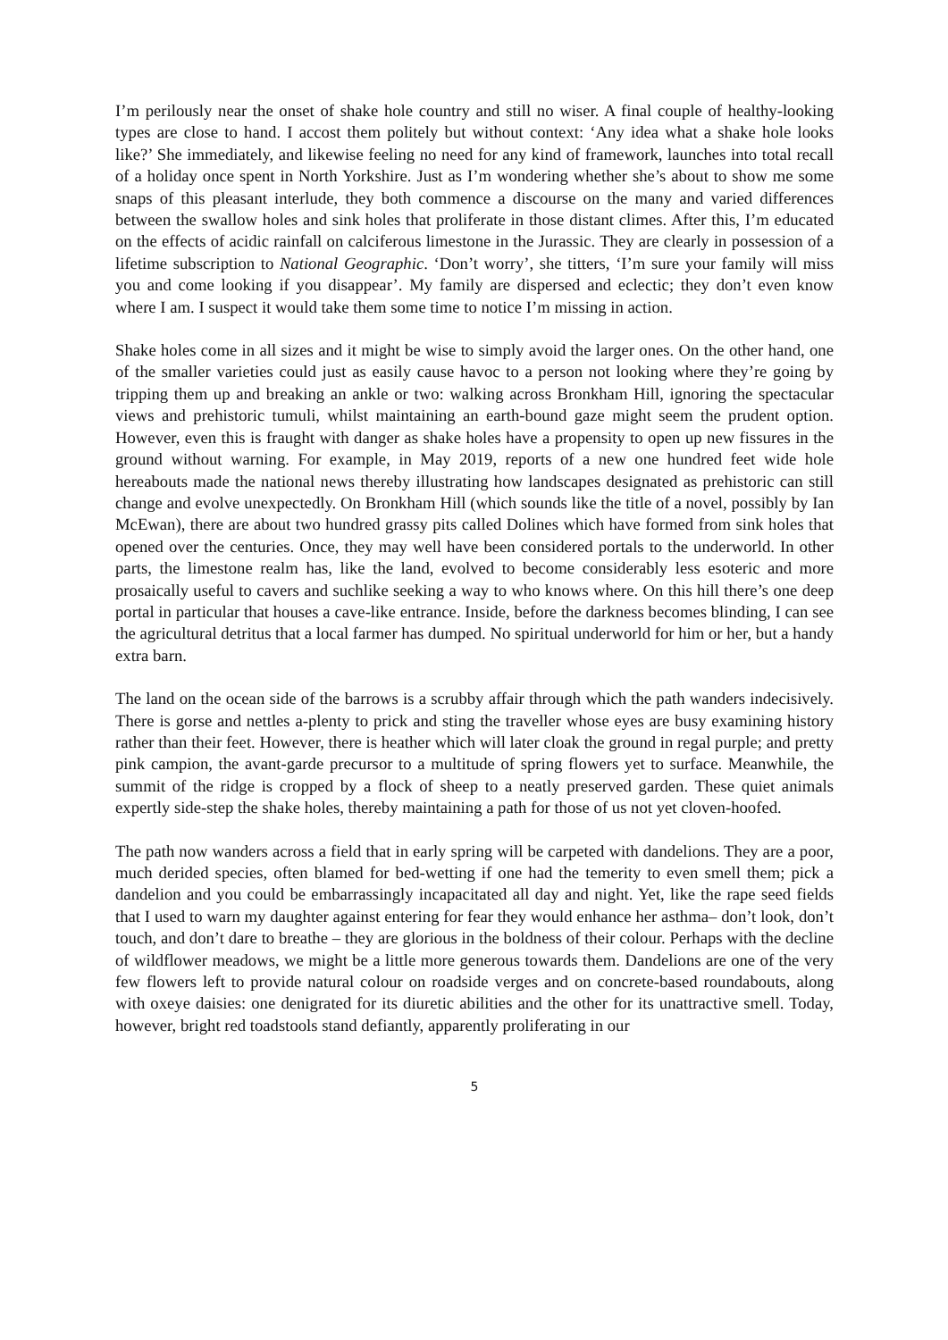I’m perilously near the onset of shake hole country and still no wiser. A final couple of healthy-looking types are close to hand. I accost them politely but without context: ‘Any idea what a shake hole looks like?’ She immediately, and likewise feeling no need for any kind of framework, launches into total recall of a holiday once spent in North Yorkshire. Just as I’m wondering whether she’s about to show me some snaps of this pleasant interlude, they both commence a discourse on the many and varied differences between the swallow holes and sink holes that proliferate in those distant climes. After this, I’m educated on the effects of acidic rainfall on calciferous limestone in the Jurassic. They are clearly in possession of a lifetime subscription to National Geographic. ‘Don’t worry’, she titters, ‘I’m sure your family will miss you and come looking if you disappear’. My family are dispersed and eclectic; they don’t even know where I am. I suspect it would take them some time to notice I’m missing in action.
Shake holes come in all sizes and it might be wise to simply avoid the larger ones. On the other hand, one of the smaller varieties could just as easily cause havoc to a person not looking where they’re going by tripping them up and breaking an ankle or two: walking across Bronkham Hill, ignoring the spectacular views and prehistoric tumuli, whilst maintaining an earth-bound gaze might seem the prudent option. However, even this is fraught with danger as shake holes have a propensity to open up new fissures in the ground without warning. For example, in May 2019, reports of a new one hundred feet wide hole hereabouts made the national news thereby illustrating how landscapes designated as prehistoric can still change and evolve unexpectedly. On Bronkham Hill (which sounds like the title of a novel, possibly by Ian McEwan), there are about two hundred grassy pits called Dolines which have formed from sink holes that opened over the centuries. Once, they may well have been considered portals to the underworld. In other parts, the limestone realm has, like the land, evolved to become considerably less esoteric and more prosaically useful to cavers and suchlike seeking a way to who knows where. On this hill there’s one deep portal in particular that houses a cave-like entrance. Inside, before the darkness becomes blinding, I can see the agricultural detritus that a local farmer has dumped. No spiritual underworld for him or her, but a handy extra barn.
The land on the ocean side of the barrows is a scrubby affair through which the path wanders indecisively. There is gorse and nettles a-plenty to prick and sting the traveller whose eyes are busy examining history rather than their feet. However, there is heather which will later cloak the ground in regal purple; and pretty pink campion, the avant-garde precursor to a multitude of spring flowers yet to surface. Meanwhile, the summit of the ridge is cropped by a flock of sheep to a neatly preserved garden. These quiet animals expertly side-step the shake holes, thereby maintaining a path for those of us not yet cloven-hoofed.
The path now wanders across a field that in early spring will be carpeted with dandelions. They are a poor, much derided species, often blamed for bed-wetting if one had the temerity to even smell them; pick a dandelion and you could be embarrassingly incapacitated all day and night. Yet, like the rape seed fields that I used to warn my daughter against entering for fear they would enhance her asthma– don’t look, don’t touch, and don’t dare to breathe – they are glorious in the boldness of their colour. Perhaps with the decline of wildflower meadows, we might be a little more generous towards them. Dandelions are one of the very few flowers left to provide natural colour on roadside verges and on concrete-based roundabouts, along with oxeye daisies: one denigrated for its diuretic abilities and the other for its unattractive smell. Today, however, bright red toadstools stand defiantly, apparently proliferating in our
5